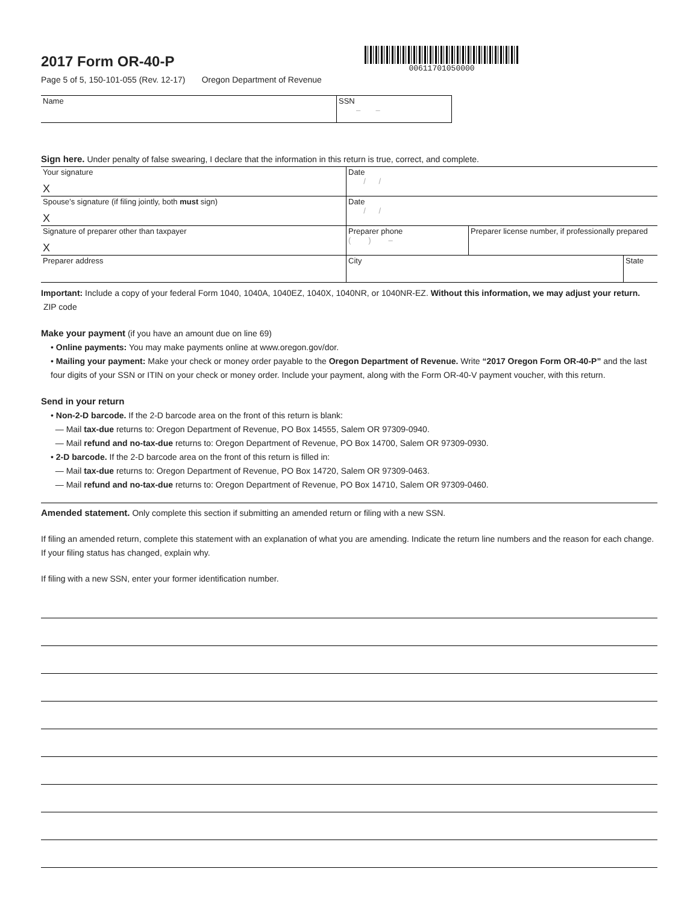2017 Form OR-40-P
Page 5 of 5, 150-101-055 (Rev. 12-17) Oregon Department of Revenue
00611701050000
| Name | SSN – – |
Sign here. Under penalty of false swearing, I declare that the information in this return is true, correct, and complete.
| Your signature X | Date / / | | |
| Spouse’s signature (if filing jointly, both must sign) X | Date / / | | |
| Signature of preparer other than taxpayer X | Preparer phone ( ) – | Preparer license number, if professionally prepared | |
| Preparer address | City | | State |
Important: Include a copy of your federal Form 1040, 1040A, 1040EZ, 1040X, 1040NR, or 1040NR-EZ. Without this information, we may adjust your return. ZIP code
Make your payment (if you have an amount due on line 69)
• Online payments: You may make payments online at www.oregon.gov/dor.
• Mailing your payment: Make your check or money order payable to the Oregon Department of Revenue. Write “2017 Oregon Form OR-40-P” and the last four digits of your SSN or ITIN on your check or money order. Include your payment, along with the Form OR-40-V payment voucher, with this return.
Send in your return
• Non-2-D barcode. If the 2-D barcode area on the front of this return is blank:
— Mail tax-due returns to: Oregon Department of Revenue, PO Box 14555, Salem OR 97309-0940.
— Mail refund and no-tax-due returns to: Oregon Department of Revenue, PO Box 14700, Salem OR 97309-0930.
• 2-D barcode. If the 2-D barcode area on the front of this return is filled in:
— Mail tax-due returns to: Oregon Department of Revenue, PO Box 14720, Salem OR 97309-0463.
— Mail refund and no-tax-due returns to: Oregon Department of Revenue, PO Box 14710, Salem OR 97309-0460.
Amended statement. Only complete this section if submitting an amended return or filing with a new SSN.
If filing an amended return, complete this statement with an explanation of what you are amending. Indicate the return line numbers and the reason for each change. If your filing status has changed, explain why.
If filing with a new SSN, enter your former identification number.